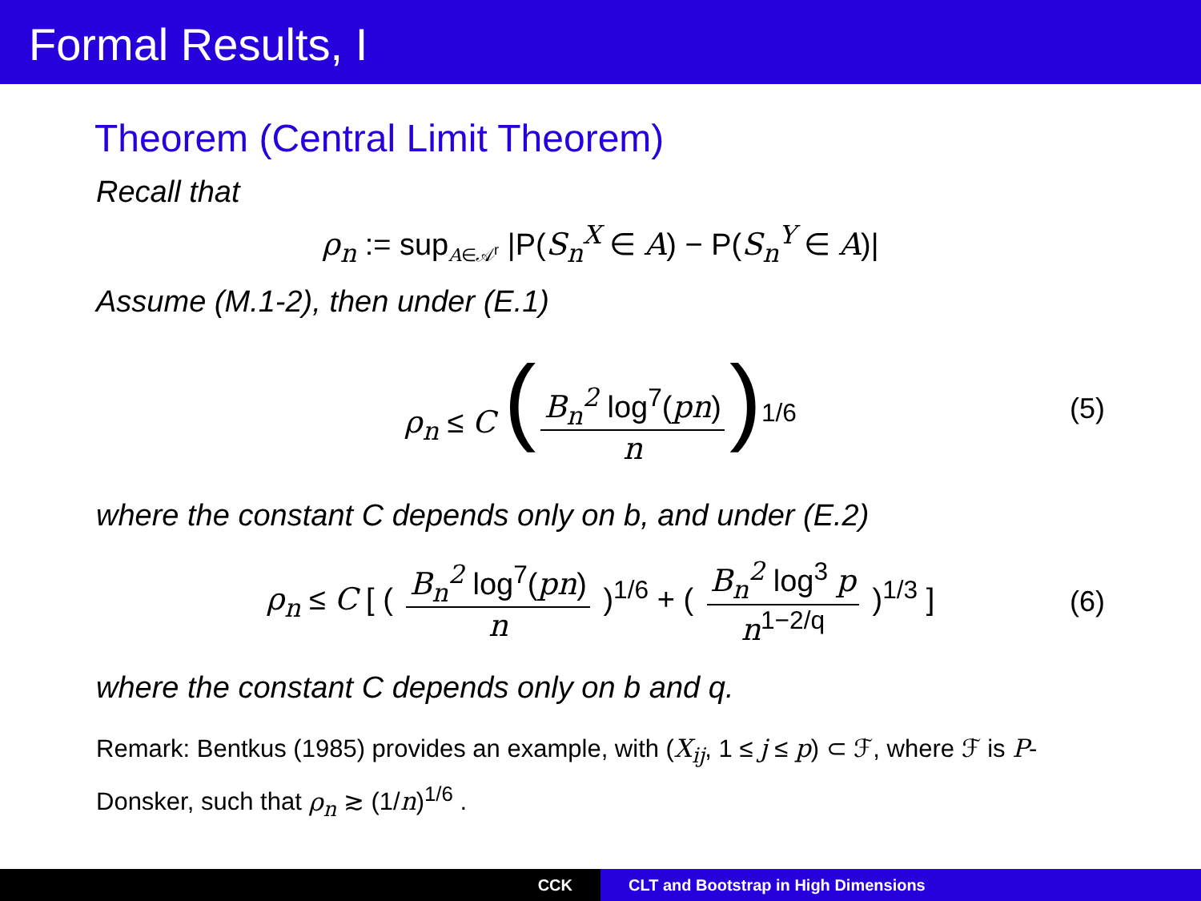Formal Results, I
Theorem (Central Limit Theorem)
Recall that
ρ<sub>n</sub> := sup<sub>A∈𝒜<sup>r</sup></sub> |P(S<sub>n</sub><sup>X</sup> ∈ A) − P(S<sub>n</sub><sup>Y</sup> ∈ A)|
Assume (M.1-2), then under (E.1)
ρ<sub>n</sub> ≤ C (B<sub>n</sub><sup>2</sup> log<sup>7</sup>(pn) n)<sup>1/6</sup> (5)
where the constant C depends only on b, and under (E.2)
ρ<sub>n</sub> ≤ C [ ( B<sub>n</sub><sup>2</sup> log<sup>7</sup>(pn) n )<sup>1/6</sup> + ( B<sub>n</sub><sup>2</sup> log<sup>3</sup> p n<sup>1−2/q</sup> )<sup>1/3</sup> ] (6)
where the constant C depends only on b and q.
Remark: Bentkus (1985) provides an example, with (X<sub>ij</sub>, 1 ≤ j ≤ p) ⊂ ℱ, where ℱ is P-Donsker, such that ρ<sub>n</sub> ≳ (1/n)<sup>1/6</sup> .
CCK CLT and Bootstrap in High Dimensions